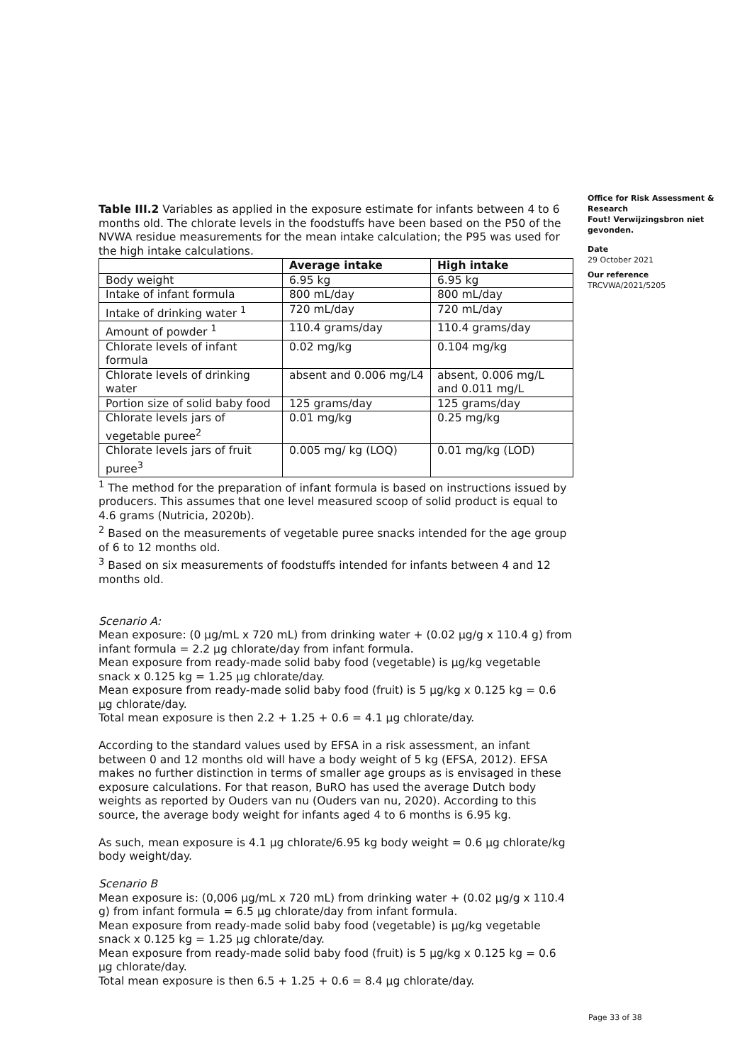Table III.2 Variables as applied in the exposure estimate for infants between 4 to 6 months old. The chlorate levels in the foodstuffs have been based on the P50 of the NVWA residue measurements for the mean intake calculation; the P95 was used for the high intake calculations.
| | Average intake | High intake |
| --- | --- | --- |
| Body weight | 6.95 kg | 6.95 kg |
| Intake of infant formula | 800 mL/day | 800 mL/day |
| Intake of drinking water <sup>1</sup> | 720 mL/day | 720 mL/day |
| Amount of powder <sup>1</sup> | 110.4 grams/day | 110.4 grams/day |
| Chlorate levels of infant formula | 0.02 mg/kg | 0.104 mg/kg |
| Chlorate levels of drinking water | absent and 0.006 mg/L4 | absent, 0.006 mg/L and 0.011 mg/L |
| Portion size of solid baby food | 125 grams/day | 125 grams/day |
| Chlorate levels jars of vegetable puree<sup>2</sup> | 0.01 mg/kg | 0.25 mg/kg |
| Chlorate levels jars of fruit puree<sup>3</sup> | 0.005 mg/ kg (LOQ) | 0.01 mg/kg (LOD) |
<sup>1</sup> The method for the preparation of infant formula is based on instructions issued by producers. This assumes that one level measured scoop of solid product is equal to 4.6 grams (Nutricia, 2020b).
<sup>2</sup> Based on the measurements of vegetable puree snacks intended for the age group of 6 to 12 months old.
<sup>3</sup> Based on six measurements of foodstuffs intended for infants between 4 and 12 months old.
Scenario A:
Mean exposure: (0 µg/mL x 720 mL) from drinking water + (0.02 µg/g x 110.4 g) from infant formula = 2.2 µg chlorate/day from infant formula.
Mean exposure from ready-made solid baby food (vegetable) is µg/kg vegetable snack x 0.125 kg = 1.25 µg chlorate/day.
Mean exposure from ready-made solid baby food (fruit) is 5 µg/kg x 0.125 kg = 0.6 µg chlorate/day.
Total mean exposure is then 2.2 + 1.25 + 0.6 = 4.1 µg chlorate/day.
According to the standard values used by EFSA in a risk assessment, an infant between 0 and 12 months old will have a body weight of 5 kg (EFSA, 2012). EFSA makes no further distinction in terms of smaller age groups as is envisaged in these exposure calculations. For that reason, BuRO has used the average Dutch body weights as reported by Ouders van nu (Ouders van nu, 2020). According to this source, the average body weight for infants aged 4 to 6 months is 6.95 kg.
As such, mean exposure is 4.1 µg chlorate/6.95 kg body weight = 0.6 µg chlorate/kg body weight/day.
Scenario B
Mean exposure is: (0,006 µg/mL x 720 mL) from drinking water + (0.02 µg/g x 110.4 g) from infant formula = 6.5 µg chlorate/day from infant formula.
Mean exposure from ready-made solid baby food (vegetable) is µg/kg vegetable snack x 0.125 kg = 1.25 µg chlorate/day.
Mean exposure from ready-made solid baby food (fruit) is 5 µg/kg x 0.125 kg = 0.6 µg chlorate/day.
Total mean exposure is then 6.5 + 1.25 + 0.6 = 8.4 µg chlorate/day.
Office for Risk Assessment & Research
Fout! Verwijzingsbron niet gevonden.
Date
29 October 2021
Our reference
TRCVWA/2021/5205
Page 33 of 38